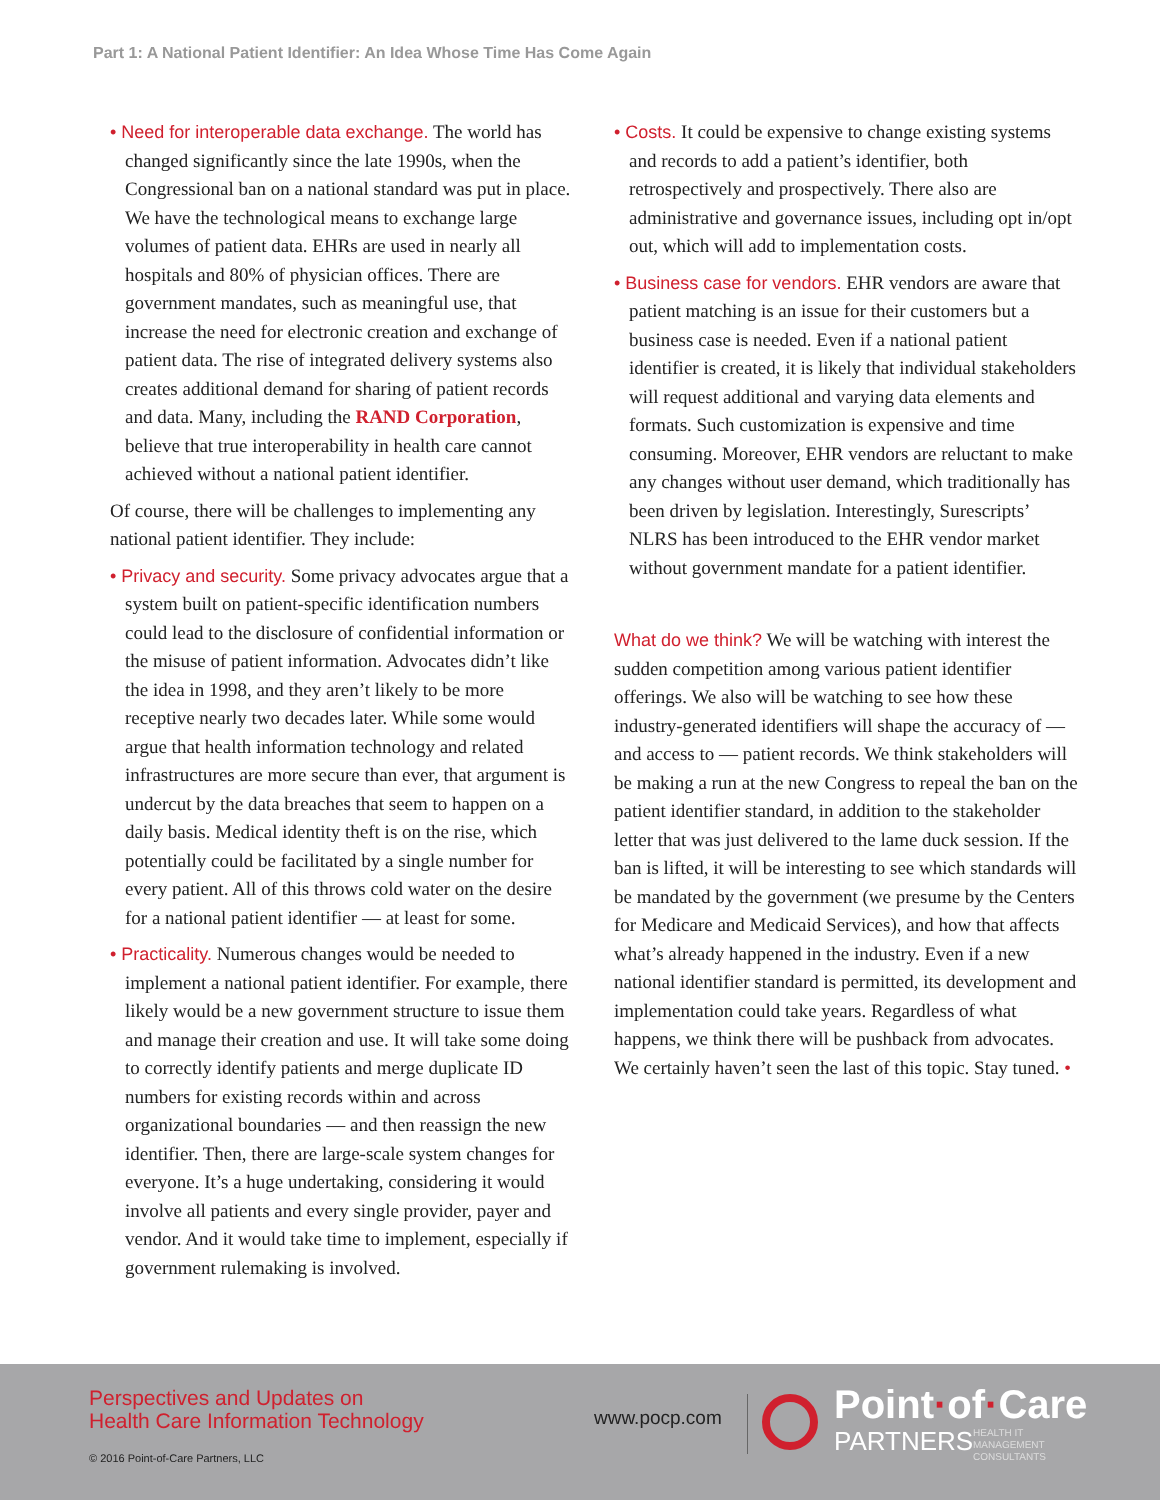Part 1: A National Patient Identifier: An Idea Whose Time Has Come Again
• Need for interoperable data exchange. The world has changed significantly since the late 1990s, when the Congressional ban on a national standard was put in place. We have the technological means to exchange large volumes of patient data. EHRs are used in nearly all hospitals and 80% of physician offices. There are government mandates, such as meaningful use, that increase the need for electronic creation and exchange of patient data. The rise of integrated delivery systems also creates additional demand for sharing of patient records and data. Many, including the RAND Corporation, believe that true interoperability in health care cannot achieved without a national patient identifier.
Of course, there will be challenges to implementing any national patient identifier. They include:
• Privacy and security. Some privacy advocates argue that a system built on patient-specific identification numbers could lead to the disclosure of confidential information or the misuse of patient information. Advocates didn’t like the idea in 1998, and they aren’t likely to be more receptive nearly two decades later. While some would argue that health information technology and related infrastructures are more secure than ever, that argument is undercut by the data breaches that seem to happen on a daily basis. Medical identity theft is on the rise, which potentially could be facilitated by a single number for every patient. All of this throws cold water on the desire for a national patient identifier — at least for some.
• Practicality. Numerous changes would be needed to implement a national patient identifier. For example, there likely would be a new government structure to issue them and manage their creation and use. It will take some doing to correctly identify patients and merge duplicate ID numbers for existing records within and across organizational boundaries — and then reassign the new identifier. Then, there are large-scale system changes for everyone. It’s a huge undertaking, considering it would involve all patients and every single provider, payer and vendor. And it would take time to implement, especially if government rulemaking is involved.
• Costs. It could be expensive to change existing systems and records to add a patient’s identifier, both retrospectively and prospectively. There also are administrative and governance issues, including opt in/opt out, which will add to implementation costs.
• Business case for vendors. EHR vendors are aware that patient matching is an issue for their customers but a business case is needed. Even if a national patient identifier is created, it is likely that individual stakeholders will request additional and varying data elements and formats. Such customization is expensive and time consuming. Moreover, EHR vendors are reluctant to make any changes without user demand, which traditionally has been driven by legislation. Interestingly, Surescripts’ NLRS has been introduced to the EHR vendor market without government mandate for a patient identifier.
What do we think? We will be watching with interest the sudden competition among various patient identifier offerings. We also will be watching to see how these industry-generated identifiers will shape the accuracy of — and access to — patient records. We think stakeholders will be making a run at the new Congress to repeal the ban on the patient identifier standard, in addition to the stakeholder letter that was just delivered to the lame duck session. If the ban is lifted, it will be interesting to see which standards will be mandated by the government (we presume by the Centers for Medicare and Medicaid Services), and how that affects what’s already happened in the industry. Even if a new national identifier standard is permitted, its development and implementation could take years. Regardless of what happens, we think there will be pushback from advocates. We certainly haven’t seen the last of this topic. Stay tuned. •
Perspectives and Updates on
Health Care Information Technology
© 2016 Point-of-Care Partners, LLC
www.pocp.com Point·of·Care
PARTNERS
HEALTH IT
MANAGEMENT
CONSULTANTS